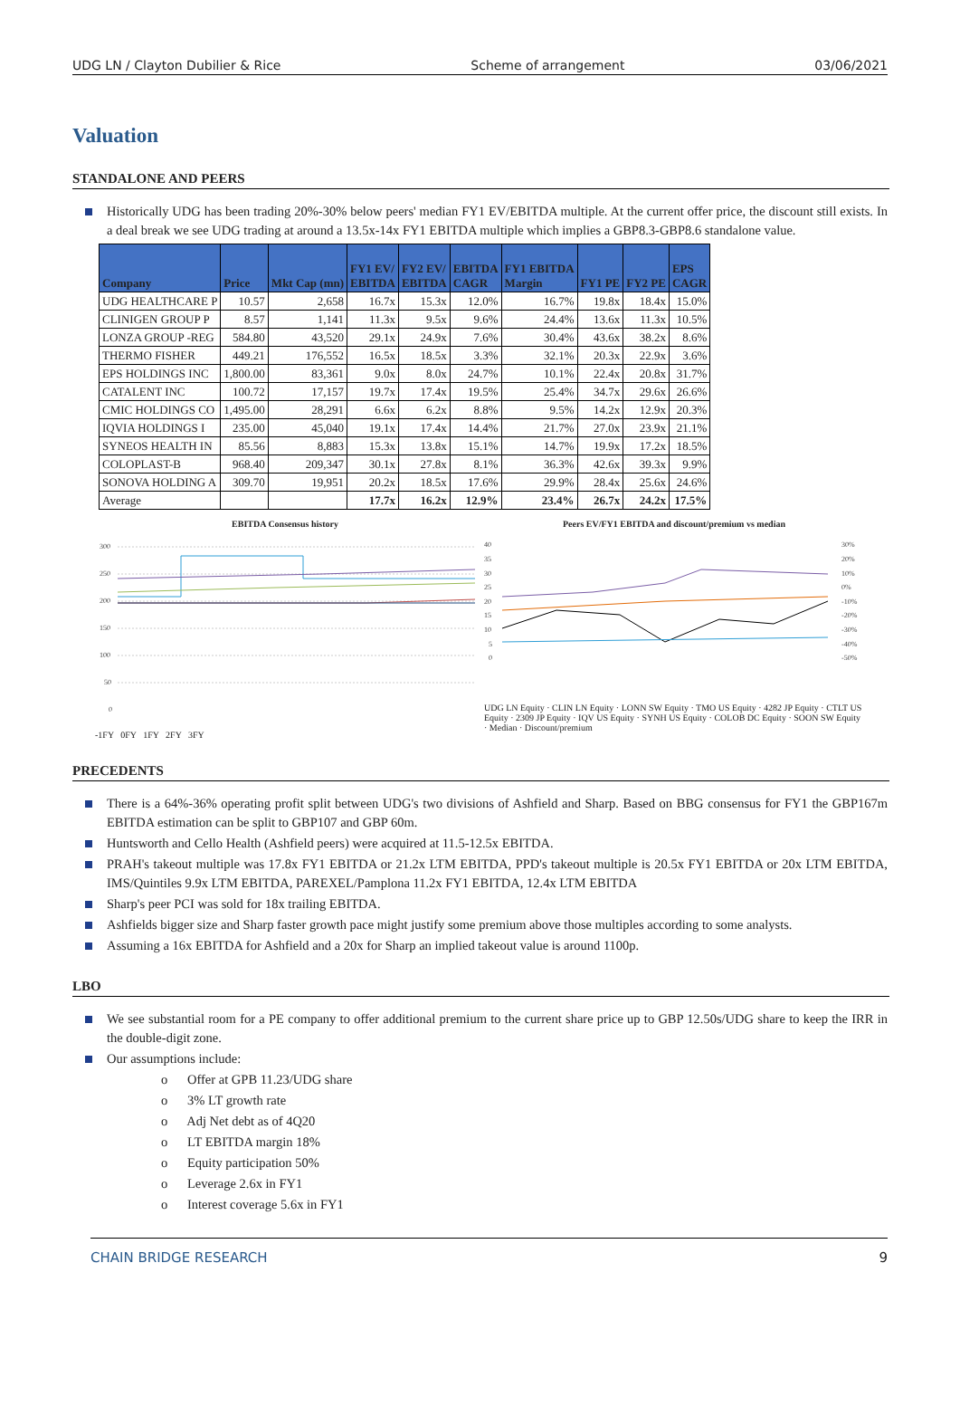UDG LN / Clayton Dubilier & Rice Scheme of arrangement 03/06/2021
Valuation
STANDALONE AND PEERS
Historically UDG has been trading 20%-30% below peers' median FY1 EV/EBITDA multiple. At the current offer price, the discount still exists. In a deal break we see UDG trading at around a 13.5x-14x FY1 EBITDA multiple which implies a GBP8.3-GBP8.6 standalone value.
| Company | Price | Mkt Cap (mn) | FY1 EV/ EBITDA | FY2 EV/ EBITDA | EBITDA CAGR | FY1 EBITDA Margin | FY1 PE | FY2 PE | EPS CAGR |
| --- | --- | --- | --- | --- | --- | --- | --- | --- | --- |
| UDG HEALTHCARE P | 10.57 | 2,658 | 16.7x | 15.3x | 12.0% | 16.7% | 19.8x | 18.4x | 15.0% |
| CLINIGEN GROUP P | 8.57 | 1,141 | 11.3x | 9.5x | 9.6% | 24.4% | 13.6x | 11.3x | 10.5% |
| LONZA GROUP -REG | 584.80 | 43,520 | 29.1x | 24.9x | 7.6% | 30.4% | 43.6x | 38.2x | 8.6% |
| THERMO FISHER | 449.21 | 176,552 | 16.5x | 18.5x | 3.3% | 32.1% | 20.3x | 22.9x | 3.6% |
| EPS HOLDINGS INC | 1,800.00 | 83,361 | 9.0x | 8.0x | 24.7% | 10.1% | 22.4x | 20.8x | 31.7% |
| CATALENT INC | 100.72 | 17,157 | 19.7x | 17.4x | 19.5% | 25.4% | 34.7x | 29.6x | 26.6% |
| CMIC HOLDINGS CO | 1,495.00 | 28,291 | 6.6x | 6.2x | 8.8% | 9.5% | 14.2x | 12.9x | 20.3% |
| IQVIA HOLDINGS I | 235.00 | 45,040 | 19.1x | 17.4x | 14.4% | 21.7% | 27.0x | 23.9x | 21.1% |
| SYNEOS HEALTH IN | 85.56 | 8,883 | 15.3x | 13.8x | 15.1% | 14.7% | 19.9x | 17.2x | 18.5% |
| COLOPLAST-B | 968.40 | 209,347 | 30.1x | 27.8x | 8.1% | 36.3% | 42.6x | 39.3x | 9.9% |
| SONOVA HOLDING A | 309.70 | 19,951 | 20.2x | 18.5x | 17.6% | 29.9% | 28.4x | 25.6x | 24.6% |
| Average | | | 17.7x | 16.2x | 12.9% | 23.4% | 26.7x | 24.2x | 17.5% |
EBITDA Consensus history
300
250
200
150
100
50
0
-1FY 0FY 1FY 2FY 3FY
Peers EV/FY1 EBITDA and discount/premium vs median
40
35
30
25
20
15
10
5
0
30%
20%
10%
0%
-10%
-20%
-30%
-40%
-50%
UDG LN Equity · CLIN LN Equity · LONN SW Equity · TMO US Equity · 4282 JP Equity · CTLT US Equity · 2309 JP Equity · IQV US Equity · SYNH US Equity · COLOB DC Equity · SOON SW Equity · Median · Discount/premium
PRECEDENTS
There is a 64%-36% operating profit split between UDG's two divisions of Ashfield and Sharp. Based on BBG consensus for FY1 the GBP167m EBITDA estimation can be split to GBP107 and GBP 60m.
Huntsworth and Cello Health (Ashfield peers) were acquired at 11.5-12.5x EBITDA.
PRAH's takeout multiple was 17.8x FY1 EBITDA or 21.2x LTM EBITDA, PPD's takeout multiple is 20.5x FY1 EBITDA or 20x LTM EBITDA, IMS/Quintiles 9.9x LTM EBITDA, PAREXEL/Pamplona 11.2x FY1 EBITDA, 12.4x LTM EBITDA
Sharp's peer PCI was sold for 18x trailing EBITDA.
Ashfields bigger size and Sharp faster growth pace might justify some premium above those multiples according to some analysts.
Assuming a 16x EBITDA for Ashfield and a 20x for Sharp an implied takeout value is around 1100p.
LBO
We see substantial room for a PE company to offer additional premium to the current share price up to GBP 12.50s/UDG share to keep the IRR in the double-digit zone.
Our assumptions include:
o Offer at GPB 11.23/UDG share
o 3% LT growth rate
o Adj Net debt as of 4Q20
o LT EBITDA margin 18%
o Equity participation 50%
o Leverage 2.6x in FY1
o Interest coverage 5.6x in FY1
CHAIN BRIDGE RESEARCH 9